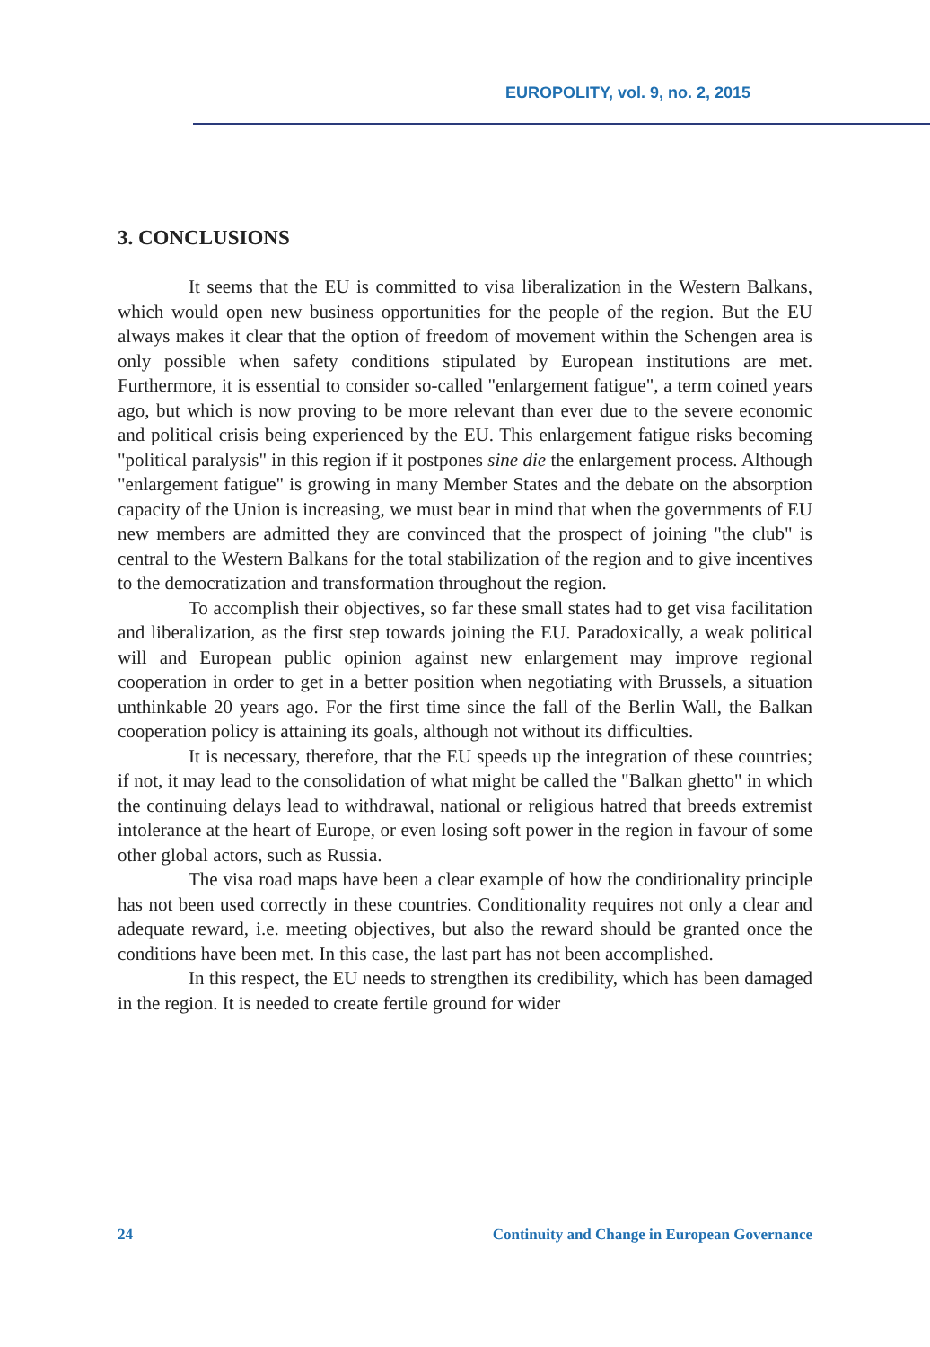EUROPOLITY, vol. 9, no. 2, 2015
3. CONCLUSIONS
It seems that the EU is committed to visa liberalization in the Western Balkans, which would open new business opportunities for the people of the region. But the EU always makes it clear that the option of freedom of movement within the Schengen area is only possible when safety conditions stipulated by European institutions are met. Furthermore, it is essential to consider so-called "enlargement fatigue", a term coined years ago, but which is now proving to be more relevant than ever due to the severe economic and political crisis being experienced by the EU. This enlargement fatigue risks becoming "political paralysis" in this region if it postpones sine die the enlargement process. Although "enlargement fatigue" is growing in many Member States and the debate on the absorption capacity of the Union is increasing, we must bear in mind that when the governments of EU new members are admitted they are convinced that the prospect of joining "the club" is central to the Western Balkans for the total stabilization of the region and to give incentives to the democratization and transformation throughout the region.
To accomplish their objectives, so far these small states had to get visa facilitation and liberalization, as the first step towards joining the EU. Paradoxically, a weak political will and European public opinion against new enlargement may improve regional cooperation in order to get in a better position when negotiating with Brussels, a situation unthinkable 20 years ago. For the first time since the fall of the Berlin Wall, the Balkan cooperation policy is attaining its goals, although not without its difficulties.
It is necessary, therefore, that the EU speeds up the integration of these countries; if not, it may lead to the consolidation of what might be called the "Balkan ghetto" in which the continuing delays lead to withdrawal, national or religious hatred that breeds extremist intolerance at the heart of Europe, or even losing soft power in the region in favour of some other global actors, such as Russia.
The visa road maps have been a clear example of how the conditionality principle has not been used correctly in these countries. Conditionality requires not only a clear and adequate reward, i.e. meeting objectives, but also the reward should be granted once the conditions have been met. In this case, the last part has not been accomplished.
In this respect, the EU needs to strengthen its credibility, which has been damaged in the region. It is needed to create fertile ground for wider
24 Continuity and Change in European Governance